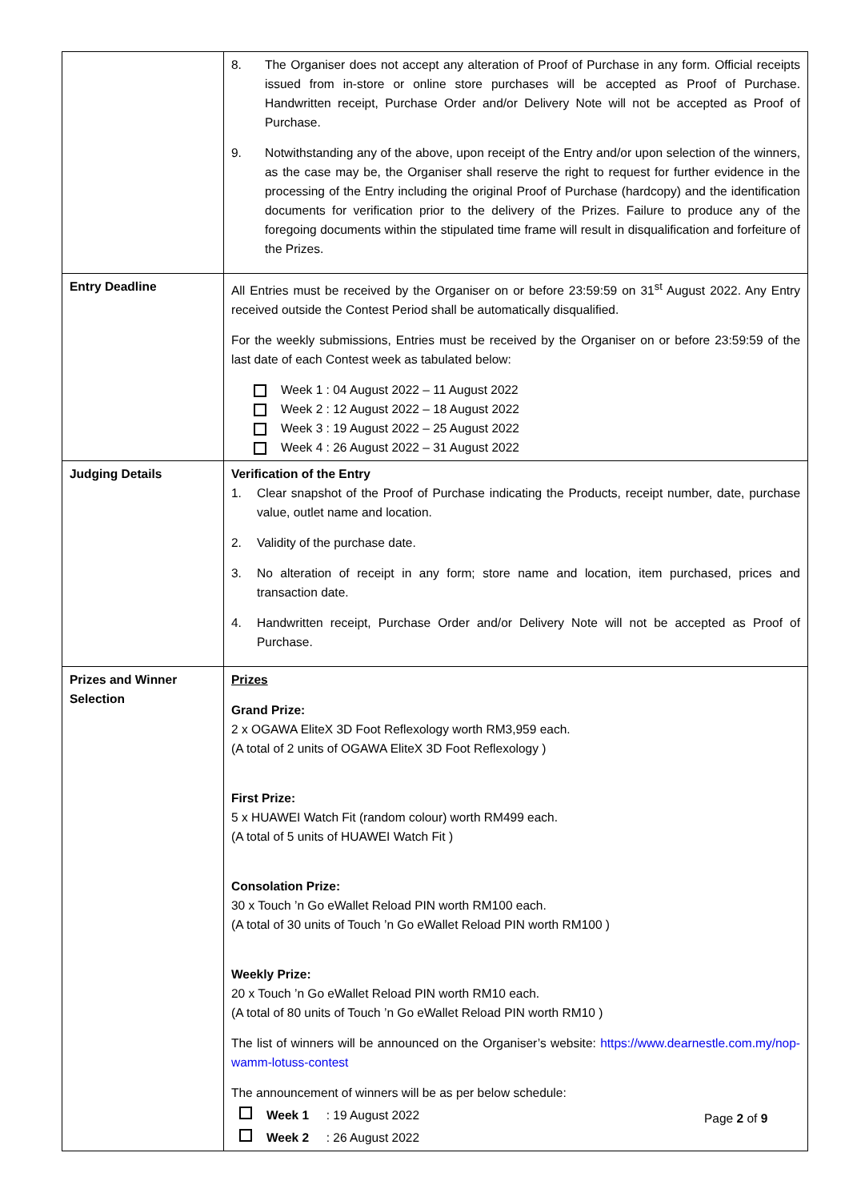| | 8. The Organiser does not accept any alteration of Proof of Purchase in any form. Official receipts issued from in-store or online store purchases will be accepted as Proof of Purchase. Handwritten receipt, Purchase Order and/or Delivery Note will not be accepted as Proof of Purchase. 9. Notwithstanding any of the above, upon receipt of the Entry and/or upon selection of the winners, as the case may be, the Organiser shall reserve the right to request for further evidence in the processing of the Entry including the original Proof of Purchase (hardcopy) and the identification documents for verification prior to the delivery of the Prizes. Failure to produce any of the foregoing documents within the stipulated time frame will result in disqualification and forfeiture of the Prizes. |
| Entry Deadline | All Entries must be received by the Organiser on or before 23:59:59 on 31<sup>st</sup> August 2022. Any Entry received outside the Contest Period shall be automatically disqualified. For the weekly submissions, Entries must be received by the Organiser on or before 23:59:59 of the last date of each Contest week as tabulated below: Week 1 : 04 August 2022 – 11 August 2022 Week 2 : 12 August 2022 – 18 August 2022 Week 3 : 19 August 2022 – 25 August 2022 Week 4 : 26 August 2022 – 31 August 2022 |
| Judging Details | Verification of the Entry 1. Clear snapshot of the Proof of Purchase indicating the Products, receipt number, date, purchase value, outlet name and location. 2. Validity of the purchase date. 3. No alteration of receipt in any form; store name and location, item purchased, prices and transaction date. 4. Handwritten receipt, Purchase Order and/or Delivery Note will not be accepted as Proof of Purchase. |
| Prizes and Winner Selection | Prizes Grand Prize: 2 x OGAWA EliteX 3D Foot Reflexology worth RM3,959 each. (A total of 2 units of OGAWA EliteX 3D Foot Reflexology ) First Prize: 5 x HUAWEI Watch Fit (random colour) worth RM499 each. (A total of 5 units of HUAWEI Watch Fit ) Consolation Prize: 30 x Touch ’n Go eWallet Reload PIN worth RM100 each. (A total of 30 units of Touch ’n Go eWallet Reload PIN worth RM100 ) Weekly Prize: 20 x Touch ’n Go eWallet Reload PIN worth RM10 each. (A total of 80 units of Touch ’n Go eWallet Reload PIN worth RM10 ) The list of winners will be announced on the Organiser’s website: https://www.dearnestle.com.my/nop-wamm-lotuss-contest The announcement of winners will be as per below schedule: Week 1 : 19 August 2022 Week 2 : 26 August 2022 |
Page 2 of 9